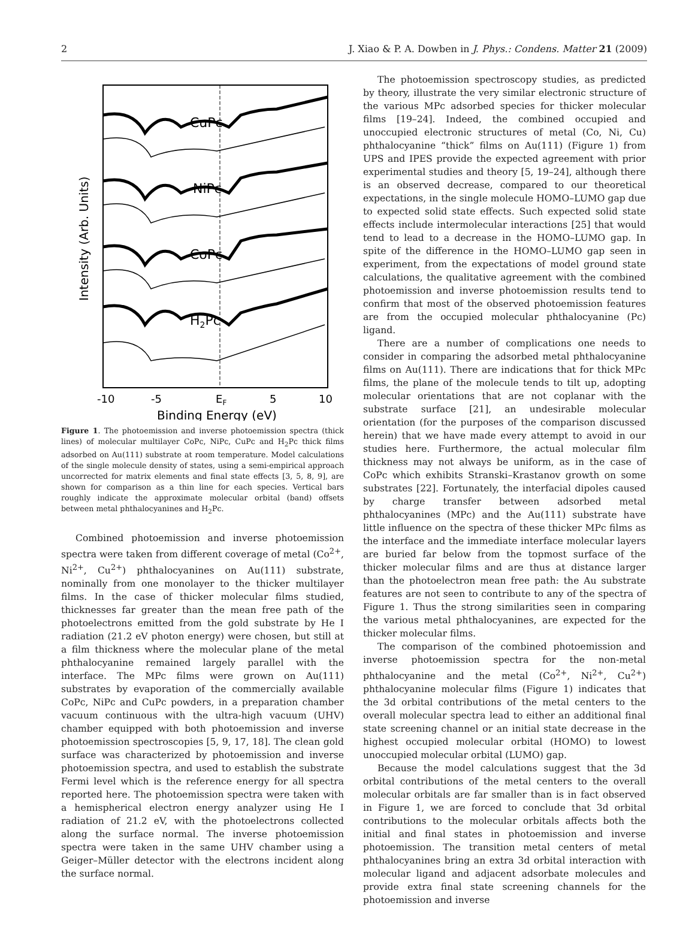2 J. Xiao & P. A. Dowben in J. Phys.: Condens. Matter 21 (2009)
CuPc
NiPc
CoPc
H2Pc
-10
-5
EF
5
10
Binding Energy (eV)
Intensity (Arb. Units)
Figure 1. The photoemission and inverse photoemission spectra (thick lines) of molecular multilayer CoPc, NiPc, CuPc and H<sub>2</sub>Pc thick films adsorbed on Au(111) substrate at room temperature. Model calculations of the single molecule density of states, using a semi-empirical approach uncorrected for matrix elements and final state effects [3, 5, 8, 9], are shown for comparison as a thin line for each species. Vertical bars roughly indicate the approximate molecular orbital (band) offsets between metal phthalocyanines and H<sub>2</sub>Pc.
Combined photoemission and inverse photoemission spectra were taken from different coverage of metal (Co<sup>2+</sup>, Ni<sup>2+</sup>, Cu<sup>2+</sup>) phthalocyanines on Au(111) substrate, nominally from one monolayer to the thicker multilayer films. In the case of thicker molecular films studied, thicknesses far greater than the mean free path of the photoelectrons emitted from the gold substrate by He I radiation (21.2 eV photon energy) were chosen, but still at a film thickness where the molecular plane of the metal phthalocyanine remained largely parallel with the interface. The MPc films were grown on Au(111) substrates by evaporation of the commercially available CoPc, NiPc and CuPc powders, in a preparation chamber vacuum continuous with the ultra-high vacuum (UHV) chamber equipped with both photoemission and inverse photoemission spectroscopies [5, 9, 17, 18]. The clean gold surface was characterized by photoemission and inverse photoemission spectra, and used to establish the substrate Fermi level which is the reference energy for all spectra reported here. The photoemission spectra were taken with a hemispherical electron energy analyzer using He I radiation of 21.2 eV, with the photoelectrons collected along the surface normal. The inverse photoemission spectra were taken in the same UHV chamber using a Geiger–Müller detector with the electrons incident along the surface normal.
The photoemission spectroscopy studies, as predicted by theory, illustrate the very similar electronic structure of the various MPc adsorbed species for thicker molecular films [19–24]. Indeed, the combined occupied and unoccupied electronic structures of metal (Co, Ni, Cu) phthalocyanine “thick” films on Au(111) (Figure 1) from UPS and IPES provide the expected agreement with prior experimental studies and theory [5, 19–24], although there is an observed decrease, compared to our theoretical expectations, in the single molecule HOMO–LUMO gap due to expected solid state effects. Such expected solid state effects include intermolecular interactions [25] that would tend to lead to a decrease in the HOMO–LUMO gap. In spite of the difference in the HOMO–LUMO gap seen in experiment, from the expectations of model ground state calculations, the qualitative agreement with the combined photoemission and inverse photoemission results tend to confirm that most of the observed photoemission features are from the occupied molecular phthalocyanine (Pc) ligand.
There are a number of complications one needs to consider in comparing the adsorbed metal phthalocyanine films on Au(111). There are indications that for thick MPc films, the plane of the molecule tends to tilt up, adopting molecular orientations that are not coplanar with the substrate surface [21], an undesirable molecular orientation (for the purposes of the comparison discussed herein) that we have made every attempt to avoid in our studies here. Furthermore, the actual molecular film thickness may not always be uniform, as in the case of CoPc which exhibits Stranski–Krastanov growth on some substrates [22]. Fortunately, the interfacial dipoles caused by charge transfer between adsorbed metal phthalocyanines (MPc) and the Au(111) substrate have little influence on the spectra of these thicker MPc films as the interface and the immediate interface molecular layers are buried far below from the topmost surface of the thicker molecular films and are thus at distance larger than the photoelectron mean free path: the Au substrate features are not seen to contribute to any of the spectra of Figure 1. Thus the strong similarities seen in comparing the various metal phthalocyanines, are expected for the thicker molecular films.
The comparison of the combined photoemission and inverse photoemission spectra for the non-metal phthalocyanine and the metal (Co<sup>2+</sup>, Ni<sup>2+</sup>, Cu<sup>2+</sup>) phthalocyanine molecular films (Figure 1) indicates that the 3d orbital contributions of the metal centers to the overall molecular spectra lead to either an additional final state screening channel or an initial state decrease in the highest occupied molecular orbital (HOMO) to lowest unoccupied molecular orbital (LUMO) gap.
Because the model calculations suggest that the 3d orbital contributions of the metal centers to the overall molecular orbitals are far smaller than is in fact observed in Figure 1, we are forced to conclude that 3d orbital contributions to the molecular orbitals affects both the initial and final states in photoemission and inverse photoemission. The transition metal centers of metal phthalocyanines bring an extra 3d orbital interaction with molecular ligand and adjacent adsorbate molecules and provide extra final state screening channels for the photoemission and inverse